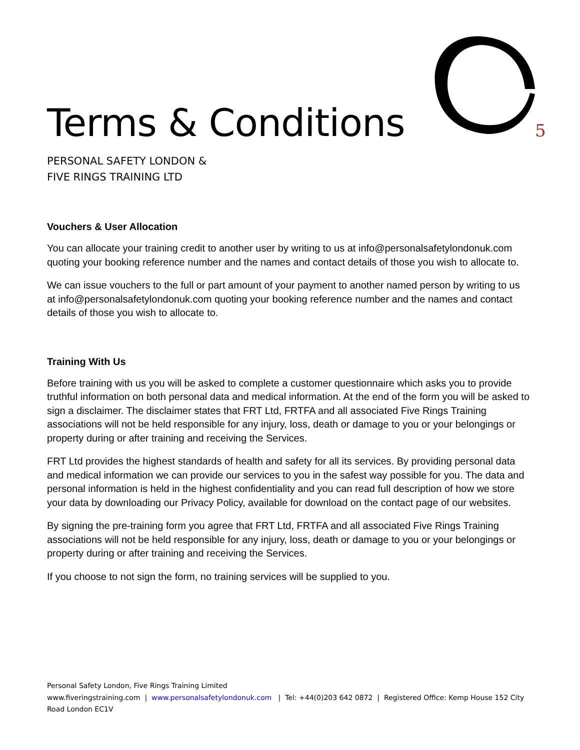5
Terms & Conditions
PERSONAL SAFETY LONDON &
FIVE RINGS TRAINING LTD
Vouchers & User Allocation
You can allocate your training credit to another user by writing to us at info@personalsafetylondonuk.com quoting your booking reference number and the names and contact details of those you wish to allocate to.
We can issue vouchers to the full or part amount of your payment to another named person by writing to us at info@personalsafetylondonuk.com quoting your booking reference number and the names and contact details of those you wish to allocate to.
Training With Us
Before training with us you will be asked to complete a customer questionnaire which asks you to provide truthful information on both personal data and medical information. At the end of the form you will be asked to sign a disclaimer. The disclaimer states that FRT Ltd, FRTFA and all associated Five Rings Training associations will not be held responsible for any injury, loss, death or damage to you or your belongings or property during or after training and receiving the Services.
FRT Ltd provides the highest standards of health and safety for all its services. By providing personal data and medical information we can provide our services to you in the safest way possible for you. The data and personal information is held in the highest confidentiality and you can read full description of how we store your data by downloading our Privacy Policy, available for download on the contact page of our websites.
By signing the pre-training form you agree that FRT Ltd, FRTFA and all associated Five Rings Training associations will not be held responsible for any injury, loss, death or damage to you or your belongings or property during or after training and receiving the Services.
If you choose to not sign the form, no training services will be supplied to you.
Personal Safety London, Five Rings Training Limited
www.fiveringstraining.com | www.personalsafetylondonuk.com | Tel: +44(0)203 642 0872 | Registered Office: Kemp House 152 City Road London EC1V